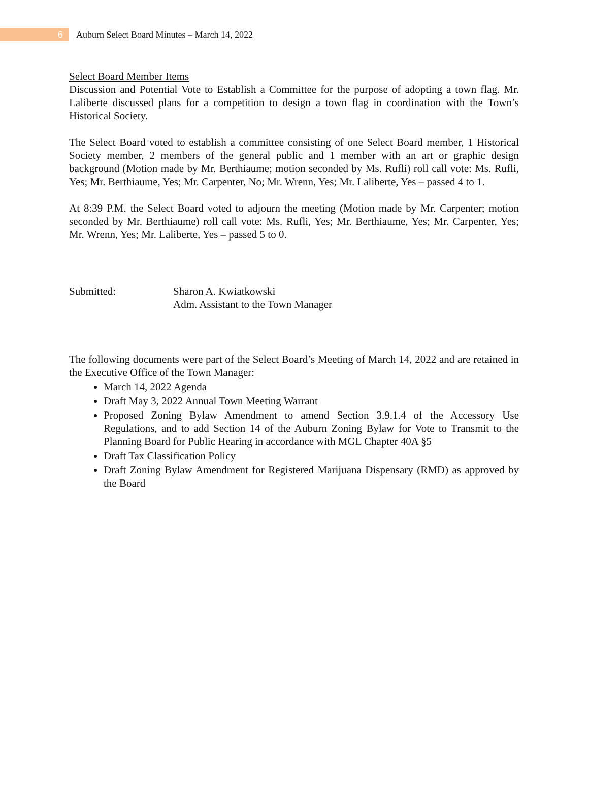6
Auburn Select Board Minutes – March 14, 2022
Select Board Member Items
Discussion and Potential Vote to Establish a Committee for the purpose of adopting a town flag. Mr. Laliberte discussed plans for a competition to design a town flag in coordination with the Town’s Historical Society.
The Select Board voted to establish a committee consisting of one Select Board member, 1 Historical Society member, 2 members of the general public and 1 member with an art or graphic design background (Motion made by Mr. Berthiaume; motion seconded by Ms. Rufli) roll call vote: Ms. Rufli, Yes; Mr. Berthiaume, Yes; Mr. Carpenter, No; Mr. Wrenn, Yes; Mr. Laliberte, Yes – passed 4 to 1.
At 8:39 P.M. the Select Board voted to adjourn the meeting (Motion made by Mr. Carpenter; motion seconded by Mr. Berthiaume) roll call vote: Ms. Rufli, Yes; Mr. Berthiaume, Yes; Mr. Carpenter, Yes; Mr. Wrenn, Yes; Mr. Laliberte, Yes – passed 5 to 0.
Submitted: Sharon A. Kwiatkowski
Adm. Assistant to the Town Manager
The following documents were part of the Select Board’s Meeting of March 14, 2022 and are retained in the Executive Office of the Town Manager:
March 14, 2022 Agenda
Draft May 3, 2022 Annual Town Meeting Warrant
Proposed Zoning Bylaw Amendment to amend Section 3.9.1.4 of the Accessory Use Regulations, and to add Section 14 of the Auburn Zoning Bylaw for Vote to Transmit to the Planning Board for Public Hearing in accordance with MGL Chapter 40A §5
Draft Tax Classification Policy
Draft Zoning Bylaw Amendment for Registered Marijuana Dispensary (RMD) as approved by the Board